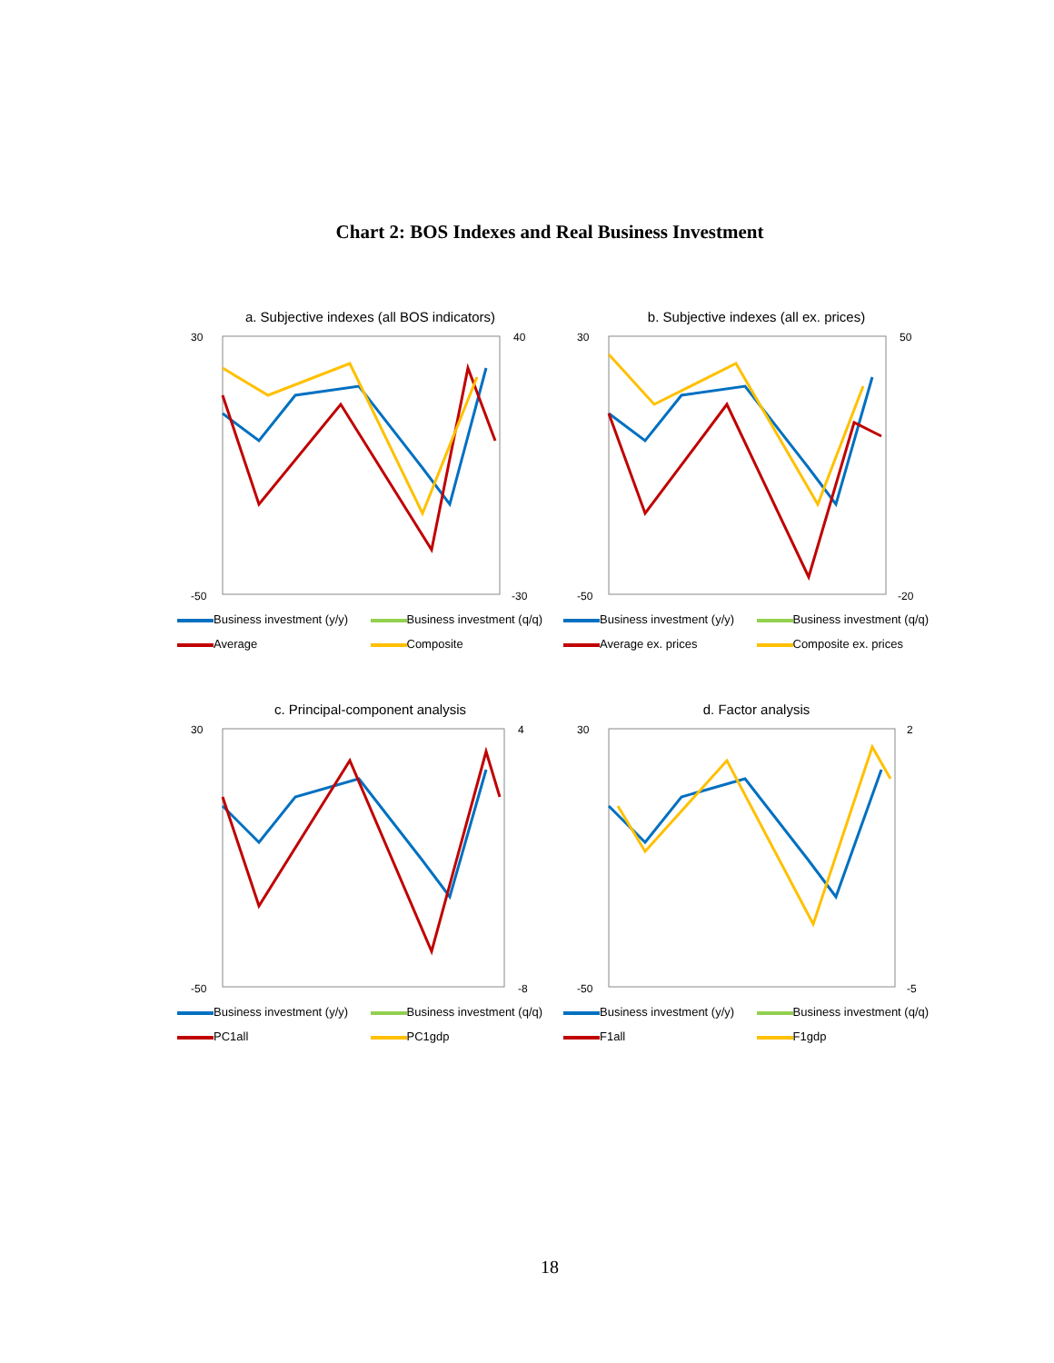Chart 2: BOS Indexes and Real Business Investment
a. Subjective indexes (all BOS indicators)
30
-50
40
-30
Business investment (y/y) Business investment (q/q) Average Composite
b. Subjective indexes (all ex. prices)
30
-50
50
-20
Business investment (y/y) Business investment (q/q) Average ex. prices Composite ex. prices
c. Principal-component analysis
30
-50
4
-8
Business investment (y/y) Business investment (q/q) PC1all PC1gdp
d. Factor analysis
30
-50
2
-5
Business investment (y/y) Business investment (q/q) F1all F1gdp
18